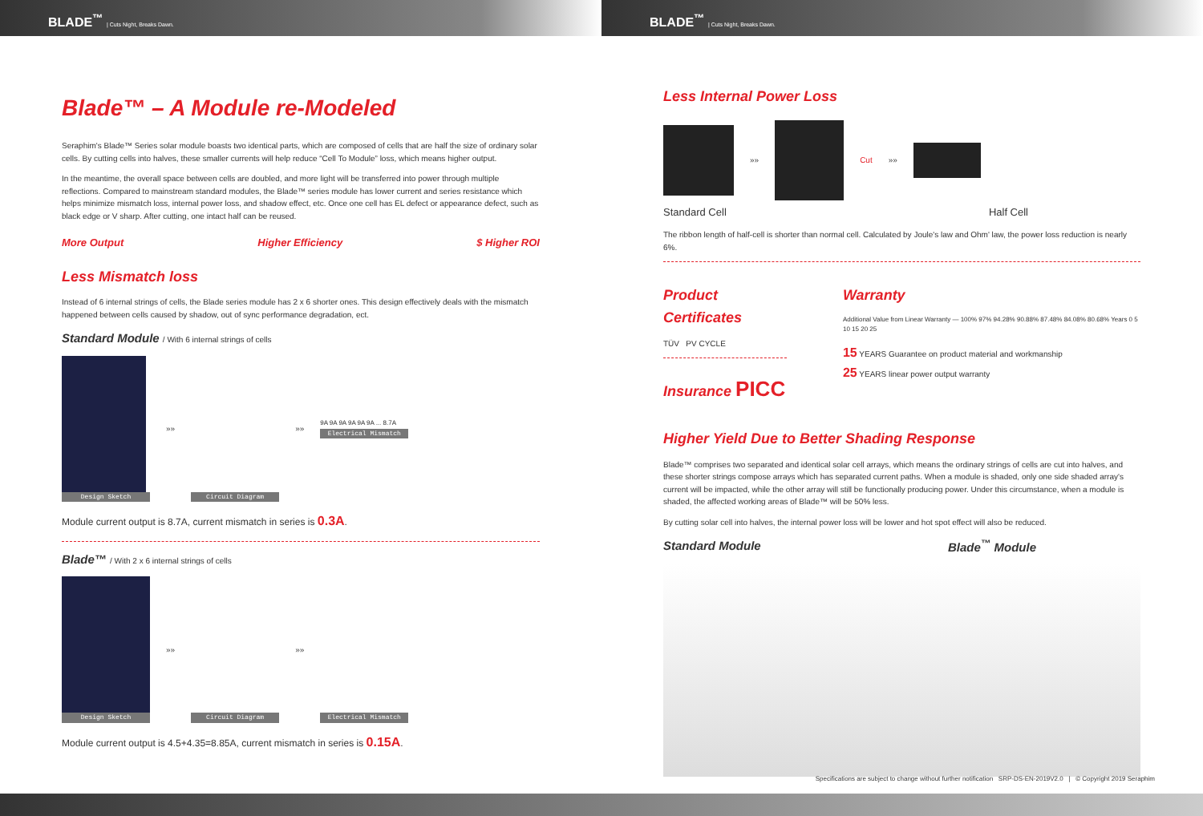BLADE<sup>™</sup> | Cuts Night, Breaks Dawn.
BLADE<sup>™</sup> | Cuts Night, Breaks Dawn.
Blade™ – A Module re-Modeled
Seraphim's Blade™ Series solar module boasts two identical parts, which are composed of cells that are half the size of ordinary solar cells. By cutting cells into halves, these smaller currents will help reduce “Cell To Module” loss, which means higher output.
In the meantime, the overall space between cells are doubled, and more light will be transferred into power through multiple reflections. Compared to mainstream standard modules, the Blade™ series module has lower current and series resistance which helps minimize mismatch loss, internal power loss, and shadow effect, etc. Once one cell has EL defect or appearance defect, such as black edge or V sharp. After cutting, one intact half can be reused.
More Output Higher Efficiency $ Higher ROI
Less Mismatch loss
Instead of 6 internal strings of cells, the Blade series module has 2 x 6 shorter ones. This design effectively deals with the mismatch happened between cells caused by shadow, out of sync performance degradation, ect.
Standard Module / With 6 internal strings of cells
Design Sketch
»»
Circuit Diagram
»»
9A 9A 9A 9A 9A 9A ... 8.7A
Electrical Mismatch
Module current output is 8.7A, current mismatch in series is 0.3A.
Blade™ / With 2 x 6 internal strings of cells
Design Sketch
»»
Circuit Diagram
»»
Electrical Mismatch
Module current output is 4.5+4.35=8.85A, current mismatch in series is 0.15A.
Less Internal Power Loss
»» Cut »»
Standard Cell Half Cell
The ribbon length of half-cell is shorter than normal cell. Calculated by Joule's law and Ohm' law, the power loss reduction is nearly 6%.
Product Certificates
TÜV PV CYCLE
Insurance PICC
Warranty
Additional Value from Linear Warranty — 100% 97% 94.28% 90.88% 87.48% 84.08% 80.68% Years 0 5 10 15 20 25
15 YEARS Guarantee on product material and workmanship
25 YEARS linear power output warranty
Higher Yield Due to Better Shading Response
Blade™ comprises two separated and identical solar cell arrays, which means the ordinary strings of cells are cut into halves, and these shorter strings compose arrays which has separated current paths. When a module is shaded, only one side shaded array's current will be impacted, while the other array will still be functionally producing power. Under this circumstance, when a module is shaded, the affected working areas of Blade™ will be 50% less.
By cutting solar cell into halves, the internal power loss will be lower and hot spot effect will also be reduced.
Standard Module Blade<sup>™</sup> Module
Specifications are subject to change without further notification SRP-DS-EN-2019V2.0 | © Copyright 2019 Seraphim